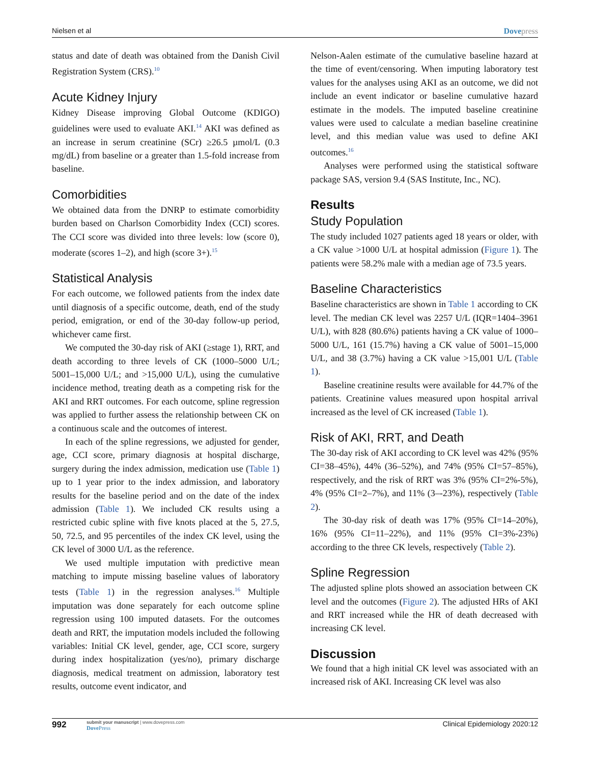Nielsen et al Dovepress
status and date of death was obtained from the Danish Civil Registration System (CRS).<sup>10</sup>
Acute Kidney Injury
Kidney Disease improving Global Outcome (KDIGO) guidelines were used to evaluate AKI.<sup>14</sup> AKI was defined as an increase in serum creatinine (SCr) ≥26.5 µmol/L (0.3 mg/dL) from baseline or a greater than 1.5-fold increase from baseline.
Comorbidities
We obtained data from the DNRP to estimate comorbidity burden based on Charlson Comorbidity Index (CCI) scores. The CCI score was divided into three levels: low (score 0), moderate (scores 1–2), and high (score 3+).<sup>15</sup>
Statistical Analysis
For each outcome, we followed patients from the index date until diagnosis of a specific outcome, death, end of the study period, emigration, or end of the 30-day follow-up period, whichever came first.
We computed the 30-day risk of AKI (≥stage 1), RRT, and death according to three levels of CK (1000–5000 U/L; 5001–15,000 U/L; and >15,000 U/L), using the cumulative incidence method, treating death as a competing risk for the AKI and RRT outcomes. For each outcome, spline regression was applied to further assess the relationship between CK on a continuous scale and the outcomes of interest.
In each of the spline regressions, we adjusted for gender, age, CCI score, primary diagnosis at hospital discharge, surgery during the index admission, medication use (Table 1) up to 1 year prior to the index admission, and laboratory results for the baseline period and on the date of the index admission (Table 1). We included CK results using a restricted cubic spline with five knots placed at the 5, 27.5, 50, 72.5, and 95 percentiles of the index CK level, using the CK level of 3000 U/L as the reference.
We used multiple imputation with predictive mean matching to impute missing baseline values of laboratory tests (Table 1) in the regression analyses.<sup>16</sup> Multiple imputation was done separately for each outcome spline regression using 100 imputed datasets. For the outcomes death and RRT, the imputation models included the following variables: Initial CK level, gender, age, CCI score, surgery during index hospitalization (yes/no), primary discharge diagnosis, medical treatment on admission, laboratory test results, outcome event indicator, and
Nelson-Aalen estimate of the cumulative baseline hazard at the time of event/censoring. When imputing laboratory test values for the analyses using AKI as an outcome, we did not include an event indicator or baseline cumulative hazard estimate in the models. The imputed baseline creatinine values were used to calculate a median baseline creatinine level, and this median value was used to define AKI outcomes.<sup>16</sup>
Analyses were performed using the statistical software package SAS, version 9.4 (SAS Institute, Inc., NC).
Results
Study Population
The study included 1027 patients aged 18 years or older, with a CK value >1000 U/L at hospital admission (Figure 1). The patients were 58.2% male with a median age of 73.5 years.
Baseline Characteristics
Baseline characteristics are shown in Table 1 according to CK level. The median CK level was 2257 U/L (IQR=1404–3961 U/L), with 828 (80.6%) patients having a CK value of 1000–5000 U/L, 161 (15.7%) having a CK value of 5001–15,000 U/L, and 38 (3.7%) having a CK value >15,001 U/L (Table 1).
Baseline creatinine results were available for 44.7% of the patients. Creatinine values measured upon hospital arrival increased as the level of CK increased (Table 1).
Risk of AKI, RRT, and Death
The 30-day risk of AKI according to CK level was 42% (95% CI=38–45%), 44% (36–52%), and 74% (95% CI=57–85%), respectively, and the risk of RRT was 3% (95% CI=2%-5%), 4% (95% CI=2–7%), and 11% (3–-23%), respectively (Table 2).
The 30-day risk of death was 17% (95% CI=14–20%), 16% (95% CI=11–22%), and 11% (95% CI=3%-23%) according to the three CK levels, respectively (Table 2).
Spline Regression
The adjusted spline plots showed an association between CK level and the outcomes (Figure 2). The adjusted HRs of AKI and RRT increased while the HR of death decreased with increasing CK level.
Discussion
We found that a high initial CK level was associated with an increased risk of AKI. Increasing CK level was also
992
submit your manuscript | www.dovepress.com
Dove Press
Clinical Epidemiology 2020:12